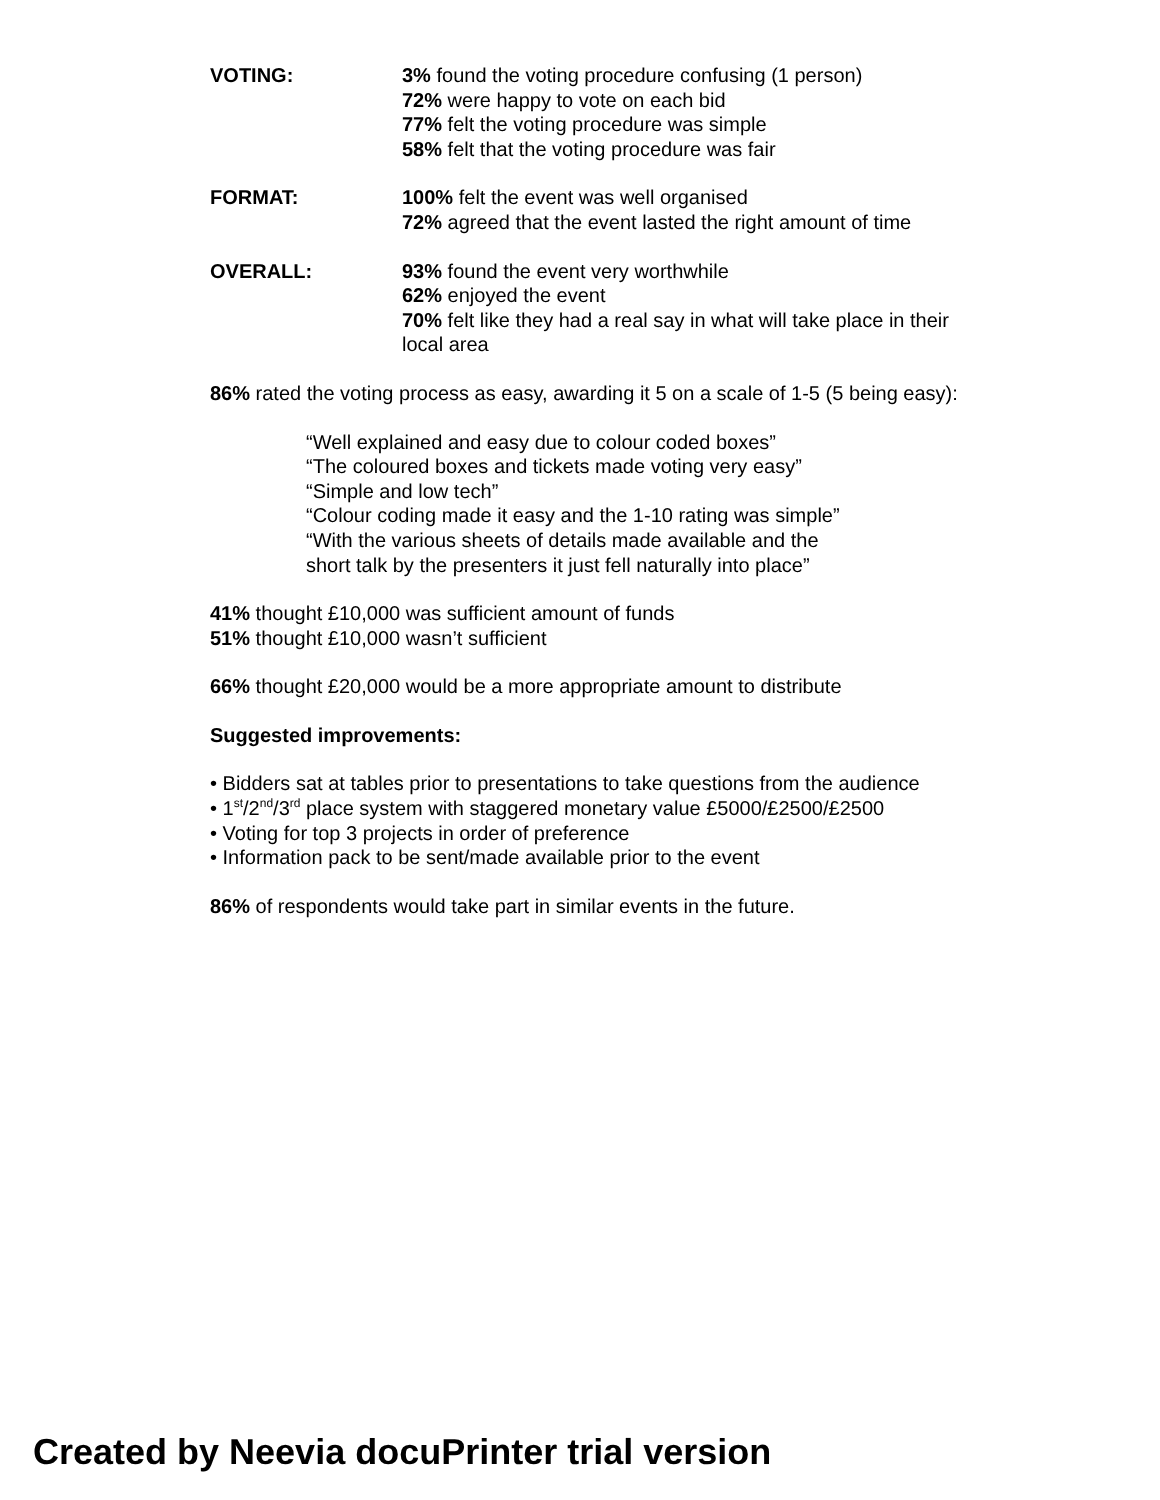VOTING: 3% found the voting procedure confusing (1 person)
72% were happy to vote on each bid
77% felt the voting procedure was simple
58% felt that the voting procedure was fair
FORMAT: 100% felt the event was well organised
72% agreed that the event lasted the right amount of time
OVERALL: 93% found the event very worthwhile
62% enjoyed the event
70% felt like they had a real say in what will take place in their local area
86% rated the voting process as easy, awarding it 5 on a scale of 1-5 (5 being easy):
“Well explained and easy due to colour coded boxes”
“The coloured boxes and tickets made voting very easy”
“Simple and low tech”
“Colour coding made it easy and the 1-10 rating was simple”
“With the various sheets of details made available and the short talk by the presenters it just fell naturally into place”
41% thought £10,000 was sufficient amount of funds
51% thought £10,000 wasn’t sufficient
66% thought £20,000 would be a more appropriate amount to distribute
Suggested improvements:
• Bidders sat at tables prior to presentations to take questions from the audience
• 1<sup>st</sup>/2<sup>nd</sup>/3<sup>rd</sup> place system with staggered monetary value £5000/£2500/£2500
• Voting for top 3 projects in order of preference
• Information pack to be sent/made available prior to the event
86% of respondents would take part in similar events in the future.
Created by Neevia docuPrinter trial version